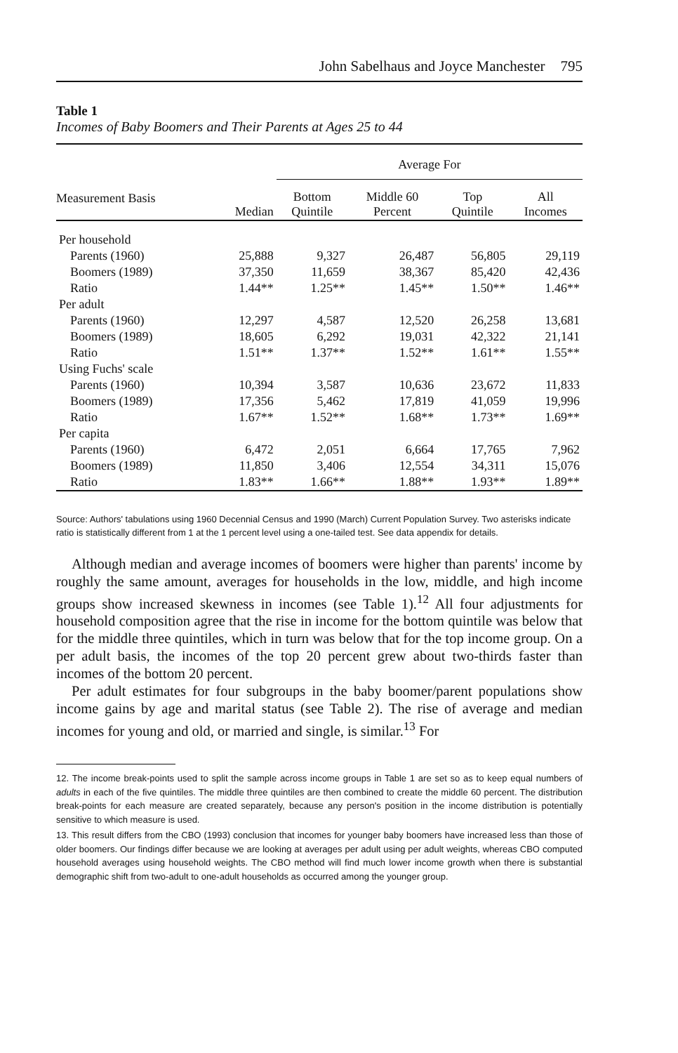John Sabelhaus and Joyce Manchester 795
Table 1
Incomes of Baby Boomers and Their Parents at Ages 25 to 44
| | | Average For | | | |
| --- | --- | --- | --- | --- | --- |
| Measurement Basis | Median | Bottom Quintile | Middle 60 Percent | Top Quintile | All Incomes |
| Per household | | | | | |
| Parents (1960) | 25,888 | 9,327 | 26,487 | 56,805 | 29,119 |
| Boomers (1989) | 37,350 | 11,659 | 38,367 | 85,420 | 42,436 |
| Ratio | 1.44** | 1.25** | 1.45** | 1.50** | 1.46** |
| Per adult | | | | | |
| Parents (1960) | 12,297 | 4,587 | 12,520 | 26,258 | 13,681 |
| Boomers (1989) | 18,605 | 6,292 | 19,031 | 42,322 | 21,141 |
| Ratio | 1.51** | 1.37** | 1.52** | 1.61** | 1.55** |
| Using Fuchs' scale | | | | | |
| Parents (1960) | 10,394 | 3,587 | 10,636 | 23,672 | 11,833 |
| Boomers (1989) | 17,356 | 5,462 | 17,819 | 41,059 | 19,996 |
| Ratio | 1.67** | 1.52** | 1.68** | 1.73** | 1.69** |
| Per capita | | | | | |
| Parents (1960) | 6,472 | 2,051 | 6,664 | 17,765 | 7,962 |
| Boomers (1989) | 11,850 | 3,406 | 12,554 | 34,311 | 15,076 |
| Ratio | 1.83** | 1.66** | 1.88** | 1.93** | 1.89** |
Source: Authors' tabulations using 1960 Decennial Census and 1990 (March) Current Population Survey. Two asterisks indicate ratio is statistically different from 1 at the 1 percent level using a one-tailed test. See data appendix for details.
Although median and average incomes of boomers were higher than parents' income by roughly the same amount, averages for households in the low, middle, and high income groups show increased skewness in incomes (see Table 1).<sup>12</sup> All four adjustments for household composition agree that the rise in income for the bottom quintile was below that for the middle three quintiles, which in turn was below that for the top income group. On a per adult basis, the incomes of the top 20 percent grew about two-thirds faster than incomes of the bottom 20 percent.
Per adult estimates for four subgroups in the baby boomer/parent populations show income gains by age and marital status (see Table 2). The rise of average and median incomes for young and old, or married and single, is similar.<sup>13</sup> For
12. The income break-points used to split the sample across income groups in Table 1 are set so as to keep equal numbers of adults in each of the five quintiles. The middle three quintiles are then combined to create the middle 60 percent. The distribution break-points for each measure are created separately, because any person's position in the income distribution is potentially sensitive to which measure is used.
13. This result differs from the CBO (1993) conclusion that incomes for younger baby boomers have increased less than those of older boomers. Our findings differ because we are looking at averages per adult using per adult weights, whereas CBO computed household averages using household weights. The CBO method will find much lower income growth when there is substantial demographic shift from two-adult to one-adult households as occurred among the younger group.